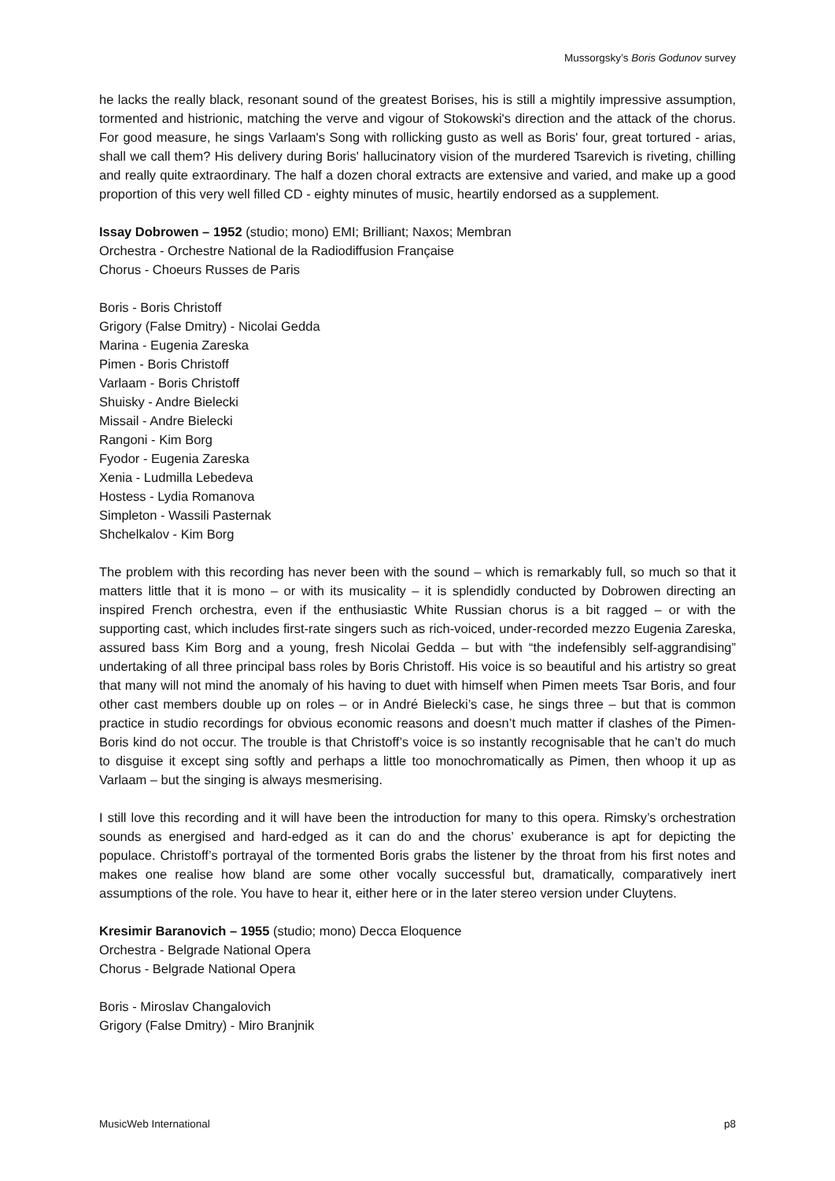Mussorgsky’s Boris Godunov survey
he lacks the really black, resonant sound of the greatest Borises, his is still a mightily impressive assumption, tormented and histrionic, matching the verve and vigour of Stokowski's direction and the attack of the chorus. For good measure, he sings Varlaam's Song with rollicking gusto as well as Boris' four, great tortured - arias, shall we call them? His delivery during Boris' hallucinatory vision of the murdered Tsarevich is riveting, chilling and really quite extraordinary. The half a dozen choral extracts are extensive and varied, and make up a good proportion of this very well filled CD - eighty minutes of music, heartily endorsed as a supplement.
Issay Dobrowen – 1952 (studio; mono) EMI; Brilliant; Naxos; Membran
Orchestra - Orchestre National de la Radiodiffusion Française
Chorus - Choeurs Russes de Paris
Boris - Boris Christoff
Grigory (False Dmitry) - Nicolai Gedda
Marina - Eugenia Zareska
Pimen - Boris Christoff
Varlaam - Boris Christoff
Shuisky - Andre Bielecki
Missail - Andre Bielecki
Rangoni - Kim Borg
Fyodor - Eugenia Zareska
Xenia - Ludmilla Lebedeva
Hostess - Lydia Romanova
Simpleton - Wassili Pasternak
Shchelkalov - Kim Borg
The problem with this recording has never been with the sound – which is remarkably full, so much so that it matters little that it is mono – or with its musicality – it is splendidly conducted by Dobrowen directing an inspired French orchestra, even if the enthusiastic White Russian chorus is a bit ragged – or with the supporting cast, which includes first-rate singers such as rich-voiced, under-recorded mezzo Eugenia Zareska, assured bass Kim Borg and a young, fresh Nicolai Gedda – but with “the indefensibly self-aggrandising” undertaking of all three principal bass roles by Boris Christoff. His voice is so beautiful and his artistry so great that many will not mind the anomaly of his having to duet with himself when Pimen meets Tsar Boris, and four other cast members double up on roles – or in André Bielecki’s case, he sings three – but that is common practice in studio recordings for obvious economic reasons and doesn’t much matter if clashes of the Pimen-Boris kind do not occur. The trouble is that Christoff’s voice is so instantly recognisable that he can’t do much to disguise it except sing softly and perhaps a little too monochromatically as Pimen, then whoop it up as Varlaam – but the singing is always mesmerising.
I still love this recording and it will have been the introduction for many to this opera. Rimsky’s orchestration sounds as energised and hard-edged as it can do and the chorus’ exuberance is apt for depicting the populace. Christoff’s portrayal of the tormented Boris grabs the listener by the throat from his first notes and makes one realise how bland are some other vocally successful but, dramatically, comparatively inert assumptions of the role. You have to hear it, either here or in the later stereo version under Cluytens.
Kresimir Baranovich – 1955 (studio; mono) Decca Eloquence
Orchestra - Belgrade National Opera
Chorus - Belgrade National Opera
Boris - Miroslav Changalovich
Grigory (False Dmitry) - Miro Branjnik
MusicWeb International p8